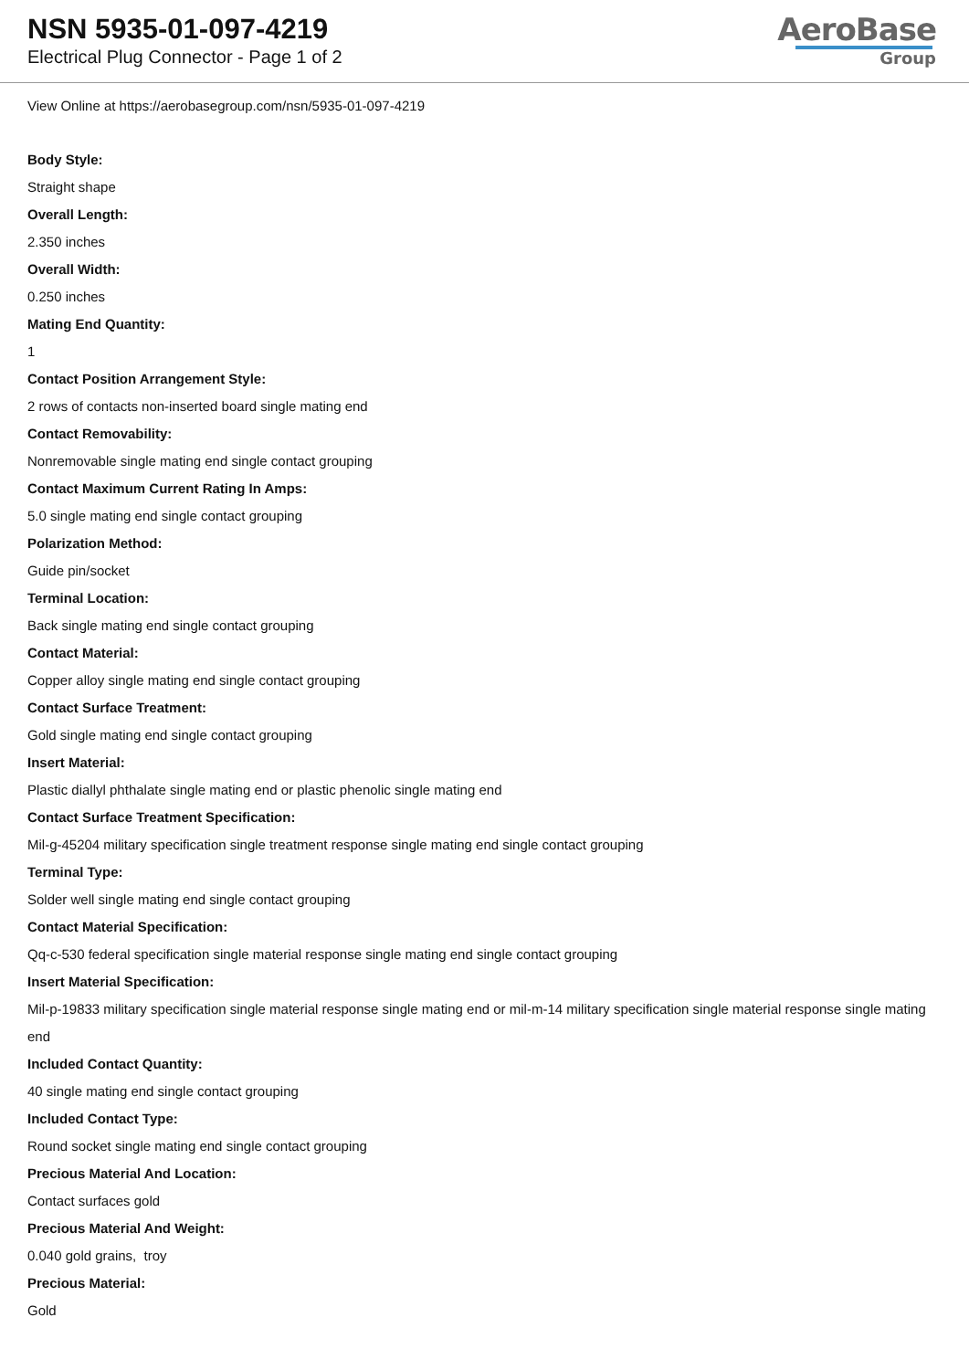NSN 5935-01-097-4219
Electrical Plug Connector - Page 1 of 2
AeroBase
Group
View Online at https://aerobasegroup.com/nsn/5935-01-097-4219
Body Style:
Straight shape
Overall Length:
2.350 inches
Overall Width:
0.250 inches
Mating End Quantity:
1
Contact Position Arrangement Style:
2 rows of contacts non-inserted board single mating end
Contact Removability:
Nonremovable single mating end single contact grouping
Contact Maximum Current Rating In Amps:
5.0 single mating end single contact grouping
Polarization Method:
Guide pin/socket
Terminal Location:
Back single mating end single contact grouping
Contact Material:
Copper alloy single mating end single contact grouping
Contact Surface Treatment:
Gold single mating end single contact grouping
Insert Material:
Plastic diallyl phthalate single mating end or plastic phenolic single mating end
Contact Surface Treatment Specification:
Mil-g-45204 military specification single treatment response single mating end single contact grouping
Terminal Type:
Solder well single mating end single contact grouping
Contact Material Specification:
Qq-c-530 federal specification single material response single mating end single contact grouping
Insert Material Specification:
Mil-p-19833 military specification single material response single mating end or mil-m-14 military specification single material response single mating end
Included Contact Quantity:
40 single mating end single contact grouping
Included Contact Type:
Round socket single mating end single contact grouping
Precious Material And Location:
Contact surfaces gold
Precious Material And Weight:
0.040 gold grains, troy
Precious Material:
Gold